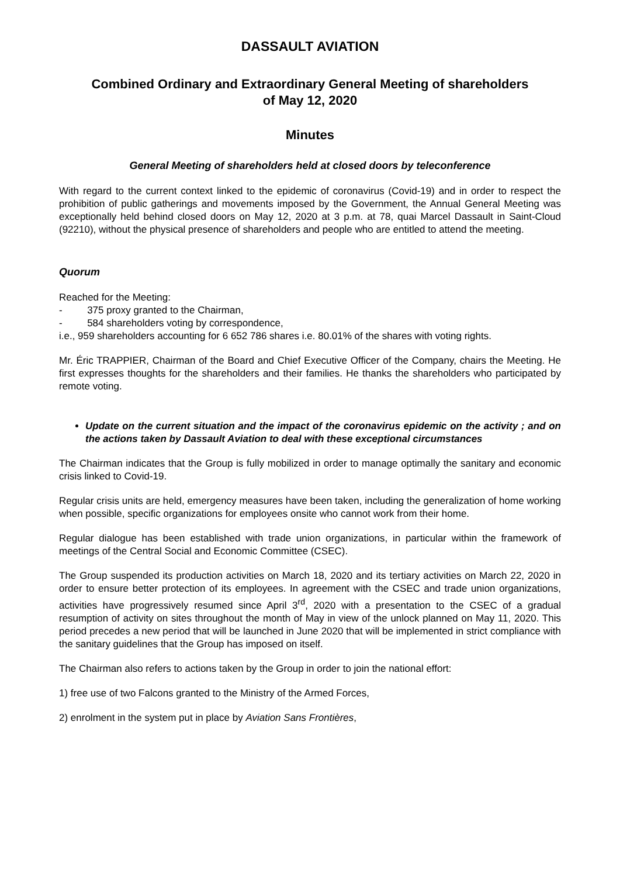DASSAULT AVIATION
Combined Ordinary and Extraordinary General Meeting of shareholders
of May 12, 2020
Minutes
General Meeting of shareholders held at closed doors by teleconference
With regard to the current context linked to the epidemic of coronavirus (Covid-19) and in order to respect the prohibition of public gatherings and movements imposed by the Government, the Annual General Meeting was exceptionally held behind closed doors on May 12, 2020 at 3 p.m. at 78, quai Marcel Dassault in Saint-Cloud (92210), without the physical presence of shareholders and people who are entitled to attend the meeting.
Quorum
Reached for the Meeting:
- 375 proxy granted to the Chairman,
- 584 shareholders voting by correspondence,
i.e., 959 shareholders accounting for 6 652 786 shares i.e. 80.01% of the shares with voting rights.
Mr. Éric TRAPPIER, Chairman of the Board and Chief Executive Officer of the Company, chairs the Meeting. He first expresses thoughts for the shareholders and their families. He thanks the shareholders who participated by remote voting.
Update on the current situation and the impact of the coronavirus epidemic on the activity ; and on the actions taken by Dassault Aviation to deal with these exceptional circumstances
The Chairman indicates that the Group is fully mobilized in order to manage optimally the sanitary and economic crisis linked to Covid-19.
Regular crisis units are held, emergency measures have been taken, including the generalization of home working when possible, specific organizations for employees onsite who cannot work from their home.
Regular dialogue has been established with trade union organizations, in particular within the framework of meetings of the Central Social and Economic Committee (CSEC).
The Group suspended its production activities on March 18, 2020 and its tertiary activities on March 22, 2020 in order to ensure better protection of its employees. In agreement with the CSEC and trade union organizations, activities have progressively resumed since April 3<sup>rd</sup>, 2020 with a presentation to the CSEC of a gradual resumption of activity on sites throughout the month of May in view of the unlock planned on May 11, 2020. This period precedes a new period that will be launched in June 2020 that will be implemented in strict compliance with the sanitary guidelines that the Group has imposed on itself.
The Chairman also refers to actions taken by the Group in order to join the national effort:
1) free use of two Falcons granted to the Ministry of the Armed Forces,
2) enrolment in the system put in place by Aviation Sans Frontières,